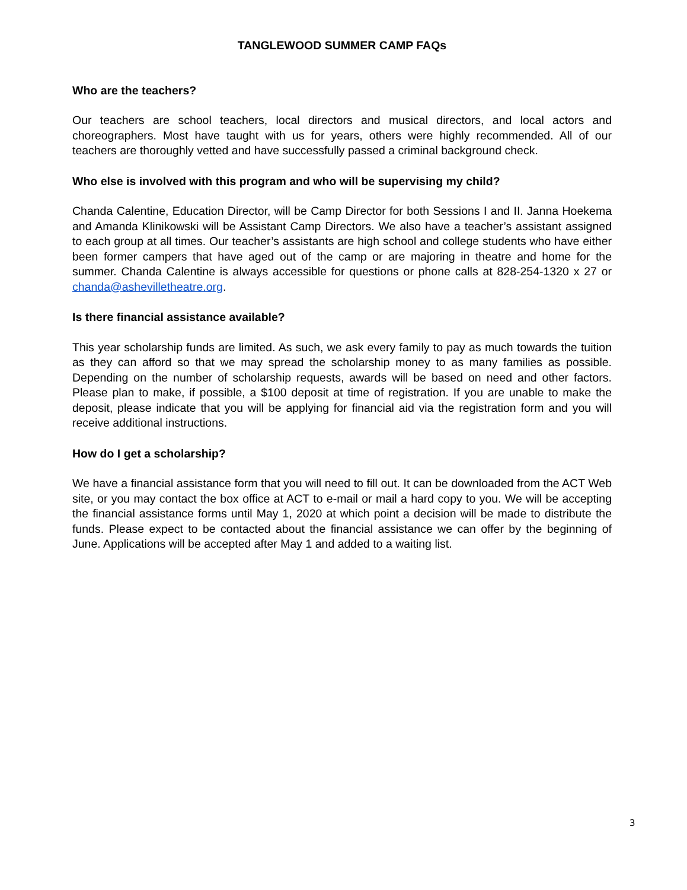TANGLEWOOD SUMMER CAMP FAQs
Who are the teachers?
Our teachers are school teachers, local directors and musical directors, and local actors and choreographers. Most have taught with us for years, others were highly recommended. All of our teachers are thoroughly vetted and have successfully passed a criminal background check.
Who else is involved with this program and who will be supervising my child?
Chanda Calentine, Education Director, will be Camp Director for both Sessions I and II. Janna Hoekema and Amanda Klinikowski will be Assistant Camp Directors. We also have a teacher’s assistant assigned to each group at all times. Our teacher’s assistants are high school and college students who have either been former campers that have aged out of the camp or are majoring in theatre and home for the summer. Chanda Calentine is always accessible for questions or phone calls at 828-254-1320 x 27 or chanda@ashevilletheatre.org.
Is there financial assistance available?
This year scholarship funds are limited. As such, we ask every family to pay as much towards the tuition as they can afford so that we may spread the scholarship money to as many families as possible. Depending on the number of scholarship requests, awards will be based on need and other factors. Please plan to make, if possible, a $100 deposit at time of registration. If you are unable to make the deposit, please indicate that you will be applying for financial aid via the registration form and you will receive additional instructions.
How do I get a scholarship?
We have a financial assistance form that you will need to fill out. It can be downloaded from the ACT Web site, or you may contact the box office at ACT to e-mail or mail a hard copy to you. We will be accepting the financial assistance forms until May 1, 2020 at which point a decision will be made to distribute the funds. Please expect to be contacted about the financial assistance we can offer by the beginning of June. Applications will be accepted after May 1 and added to a waiting list.
3